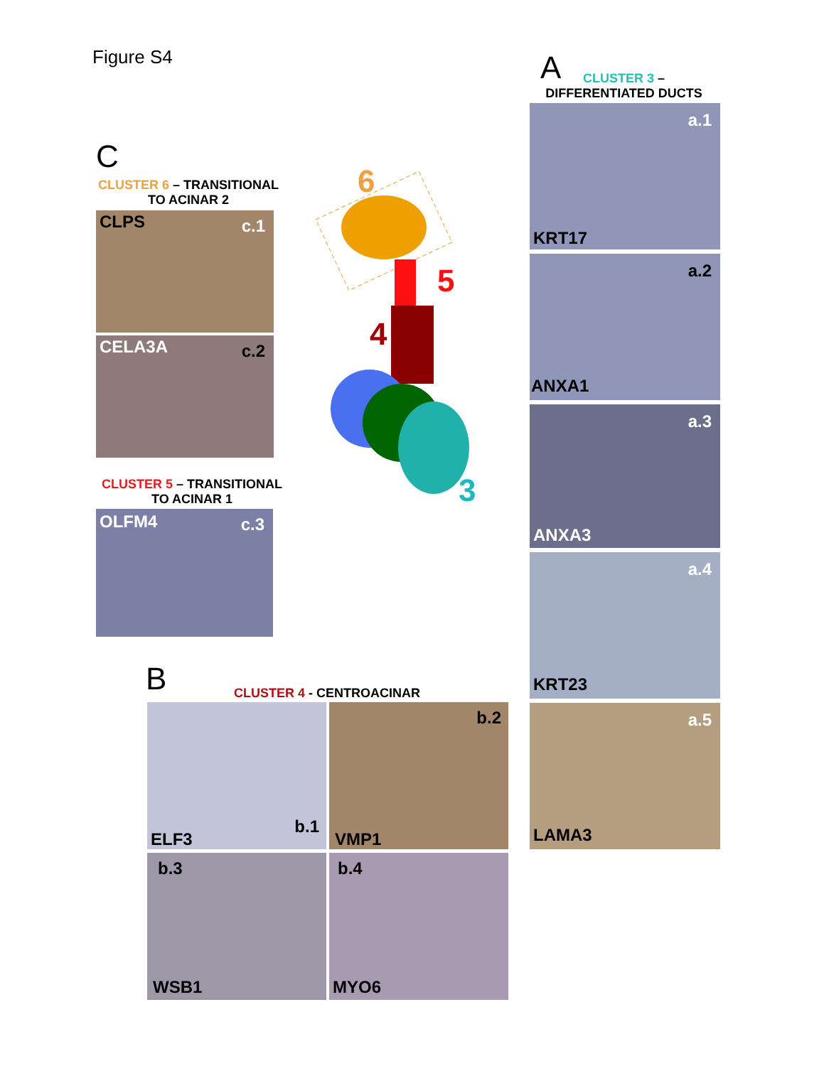Figure S4 A
CLUSTER 3 –
DIFFERENTIATED DUCTS
a.1
KRT17
a.2
ANXA1
a.3
ANXA3
a.4
KRT23
a.5
LAMA3
C
CLUSTER 6 – TRANSITIONAL
TO ACINAR 2
CLPS c.1
CELA3A c.2
CLUSTER 5 – TRANSITIONAL
TO ACINAR 1
OLFM4 c.3
6
5
4
3
B CLUSTER 4 - CENTROACINAR
b.1
ELF3
b.2
VMP1
b.3
WSB1
b.4
MYO6